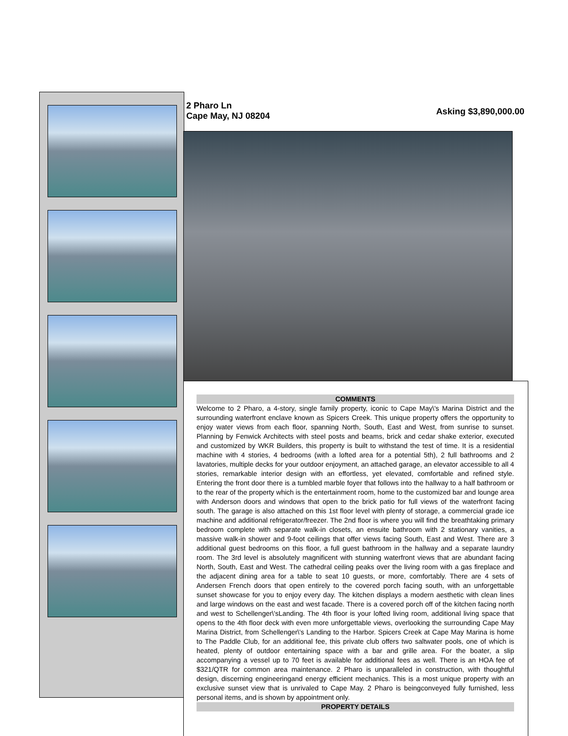2 Pharo Ln
Cape May, NJ 08204
Asking $3,890,000.00
COMMENTS
Welcome to 2 Pharo, a 4-story, single family property, iconic to Cape May\'s Marina District and the surrounding waterfront enclave known as Spicers Creek. This unique property offers the opportunity to enjoy water views from each floor, spanning North, South, East and West, from sunrise to sunset. Planning by Fenwick Architects with steel posts and beams, brick and cedar shake exterior, executed and customized by WKR Builders, this property is built to withstand the test of time. It is a residential machine with 4 stories, 4 bedrooms (with a lofted area for a potential 5th), 2 full bathrooms and 2 lavatories, multiple decks for your outdoor enjoyment, an attached garage, an elevator accessible to all 4 stories, remarkable interior design with an effortless, yet elevated, comfortable and refined style. Entering the front door there is a tumbled marble foyer that follows into the hallway to a half bathroom or to the rear of the property which is the entertainment room, home to the customized bar and lounge area with Anderson doors and windows that open to the brick patio for full views of the waterfront facing south. The garage is also attached on this 1st floor level with plenty of storage, a commercial grade ice machine and additional refrigerator/freezer. The 2nd floor is where you will find the breathtaking primary bedroom complete with separate walk-in closets, an ensuite bathroom with 2 stationary vanities, a massive walk-in shower and 9-foot ceilings that offer views facing South, East and West. There are 3 additional guest bedrooms on this floor, a full guest bathroom in the hallway and a separate laundry room. The 3rd level is absolutely magnificent with stunning waterfront views that are abundant facing North, South, East and West. The cathedral ceiling peaks over the living room with a gas fireplace and the adjacent dining area for a table to seat 10 guests, or more, comfortably. There are 4 sets of Andersen French doors that open entirely to the covered porch facing south, with an unforgettable sunset showcase for you to enjoy every day. The kitchen displays a modern aesthetic with clean lines and large windows on the east and west facade. There is a covered porch off of the kitchen facing north and west to Schellenger\'sLanding. The 4th floor is your lofted living room, additional living space that opens to the 4th floor deck with even more unforgettable views, overlooking the surrounding Cape May Marina District, from Schellenger\'s Landing to the Harbor. Spicers Creek at Cape May Marina is home to The Paddle Club, for an additional fee, this private club offers two saltwater pools, one of which is heated, plenty of outdoor entertaining space with a bar and grille area. For the boater, a slip accompanying a vessel up to 70 feet is available for additional fees as well. There is an HOA fee of $321/QTR for common area maintenance. 2 Pharo is unparalleled in construction, with thoughtful design, discerning engineeringand energy efficient mechanics. This is a most unique property with an exclusive sunset view that is unrivaled to Cape May. 2 Pharo is beingconveyed fully furnished, less personal items, and is shown by appointment only.
PROPERTY DETAILS